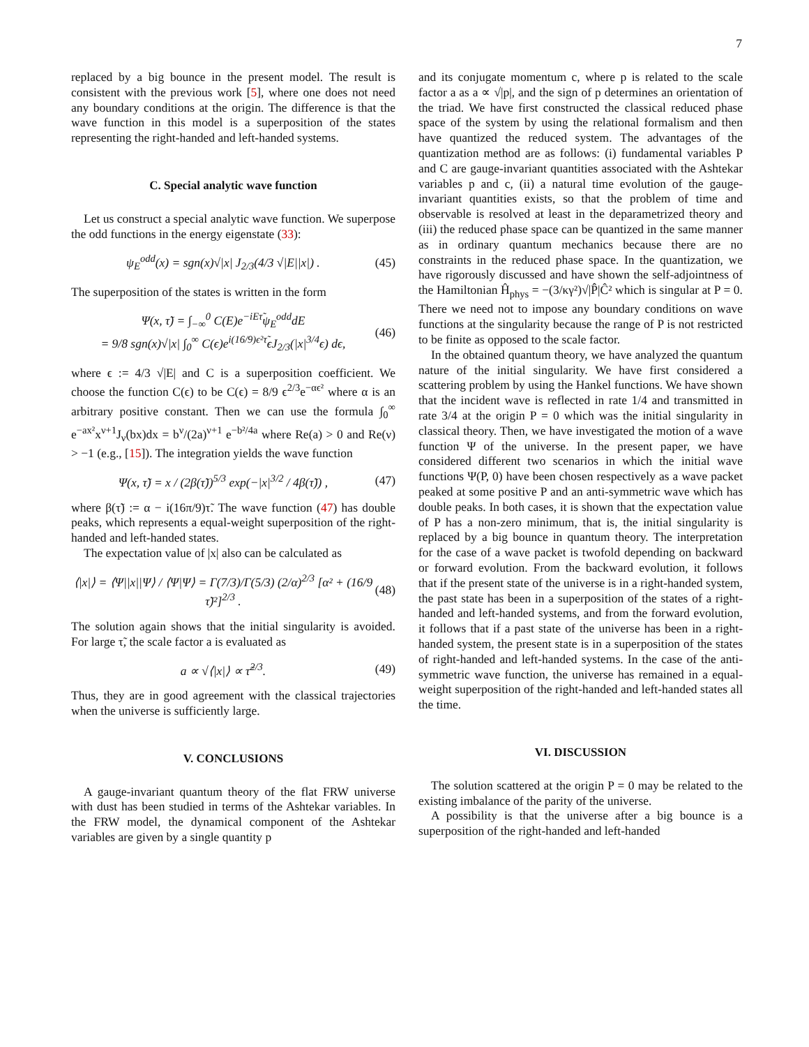7
replaced by a big bounce in the present model. The result is consistent with the previous work [5], where one does not need any boundary conditions at the origin. The difference is that the wave function in this model is a superposition of the states representing the right-handed and left-handed systems.
C. Special analytic wave function
Let us construct a special analytic wave function. We superpose the odd functions in the energy eigenstate (33):
ψ<sub>E</sub><sup>odd</sup>(x) = sgn(x)√|x| J<sub>2/3</sub>(4/3 √|E||x|) . (45)
The superposition of the states is written in the form
Ψ(x, τ̃) = ∫<sub>−∞</sub><sup>0</sup> C(E)e<sup>−iEτ̃</sup>ψ<sub>E</sub><sup>odd</sup>dE
= 9/8 sgn(x)√|x| ∫<sub>0</sub><sup>∞</sup> C(ϵ)e<sup>i(16/9)ϵ²τ̃</sup>ϵJ<sub>2/3</sub>(|x|<sup>3/4</sup>ϵ) dϵ, (46)
where ϵ := 4/3 √|E| and C is a superposition coefficient. We choose the function C(ϵ) to be C(ϵ) = 8/9 ϵ<sup>2/3</sup>e<sup>−αϵ²</sup> where α is an arbitrary positive constant. Then we can use the formula ∫<sub>0</sub><sup>∞</sup> e<sup>−ax²</sup>x<sup>ν+1</sup>J<sub>ν</sub>(bx)dx = b<sup>ν</sup>/(2a)<sup>ν+1</sup> e<sup>−b²/4a</sup> where Re(a) > 0 and Re(ν) > −1 (e.g., [15]). The integration yields the wave function
Ψ(x, τ̃) = x / (2β(τ̃))<sup>5/3</sup> exp(−|x|<sup>3/2</sup> / 4β(τ̃)) , (47)
where β(τ̃) := α − i(16π/9)τ̃. The wave function (47) has double peaks, which represents a equal-weight superposition of the right-handed and left-handed states.
The expectation value of |x| also can be calculated as
⟨|x|⟩ = ⟨Ψ||x||Ψ⟩ / ⟨Ψ|Ψ⟩ = Γ(7/3)/Γ(5/3) (2/α)<sup>2/3</sup> [α² + (16/9 τ̃)²]<sup>2/3</sup> . (48)
The solution again shows that the initial singularity is avoided. For large τ̃, the scale factor a is evaluated as
a ∝ √⟨|x|⟩ ∝ τ̃<sup>2/3</sup>. (49)
Thus, they are in good agreement with the classical trajectories when the universe is sufficiently large.
V. CONCLUSIONS
A gauge-invariant quantum theory of the flat FRW universe with dust has been studied in terms of the Ashtekar variables. In the FRW model, the dynamical component of the Ashtekar variables are given by a single quantity p
and its conjugate momentum c, where p is related to the scale factor a as a ∝ √|p|, and the sign of p determines an orientation of the triad. We have first constructed the classical reduced phase space of the system by using the relational formalism and then have quantized the reduced system. The advantages of the quantization method are as follows: (i) fundamental variables P and C are gauge-invariant quantities associated with the Ashtekar variables p and c, (ii) a natural time evolution of the gauge-invariant quantities exists, so that the problem of time and observable is resolved at least in the deparametrized theory and (iii) the reduced phase space can be quantized in the same manner as in ordinary quantum mechanics because there are no constraints in the reduced phase space. In the quantization, we have rigorously discussed and have shown the self-adjointness of the Hamiltonian Ĥ<sub>phys</sub> = −(3/κγ²)√|P̂|Ĉ² which is singular at P = 0. There we need not to impose any boundary conditions on wave functions at the singularity because the range of P is not restricted to be finite as opposed to the scale factor.
In the obtained quantum theory, we have analyzed the quantum nature of the initial singularity. We have first considered a scattering problem by using the Hankel functions. We have shown that the incident wave is reflected in rate 1/4 and transmitted in rate 3/4 at the origin P = 0 which was the initial singularity in classical theory. Then, we have investigated the motion of a wave function Ψ of the universe. In the present paper, we have considered different two scenarios in which the initial wave functions Ψ(P, 0) have been chosen respectively as a wave packet peaked at some positive P and an anti-symmetric wave which has double peaks. In both cases, it is shown that the expectation value of P has a non-zero minimum, that is, the initial singularity is replaced by a big bounce in quantum theory. The interpretation for the case of a wave packet is twofold depending on backward or forward evolution. From the backward evolution, it follows that if the present state of the universe is in a right-handed system, the past state has been in a superposition of the states of a right-handed and left-handed systems, and from the forward evolution, it follows that if a past state of the universe has been in a right-handed system, the present state is in a superposition of the states of right-handed and left-handed systems. In the case of the anti-symmetric wave function, the universe has remained in a equal-weight superposition of the right-handed and left-handed states all the time.
VI. DISCUSSION
The solution scattered at the origin P = 0 may be related to the existing imbalance of the parity of the universe.
A possibility is that the universe after a big bounce is a superposition of the right-handed and left-handed